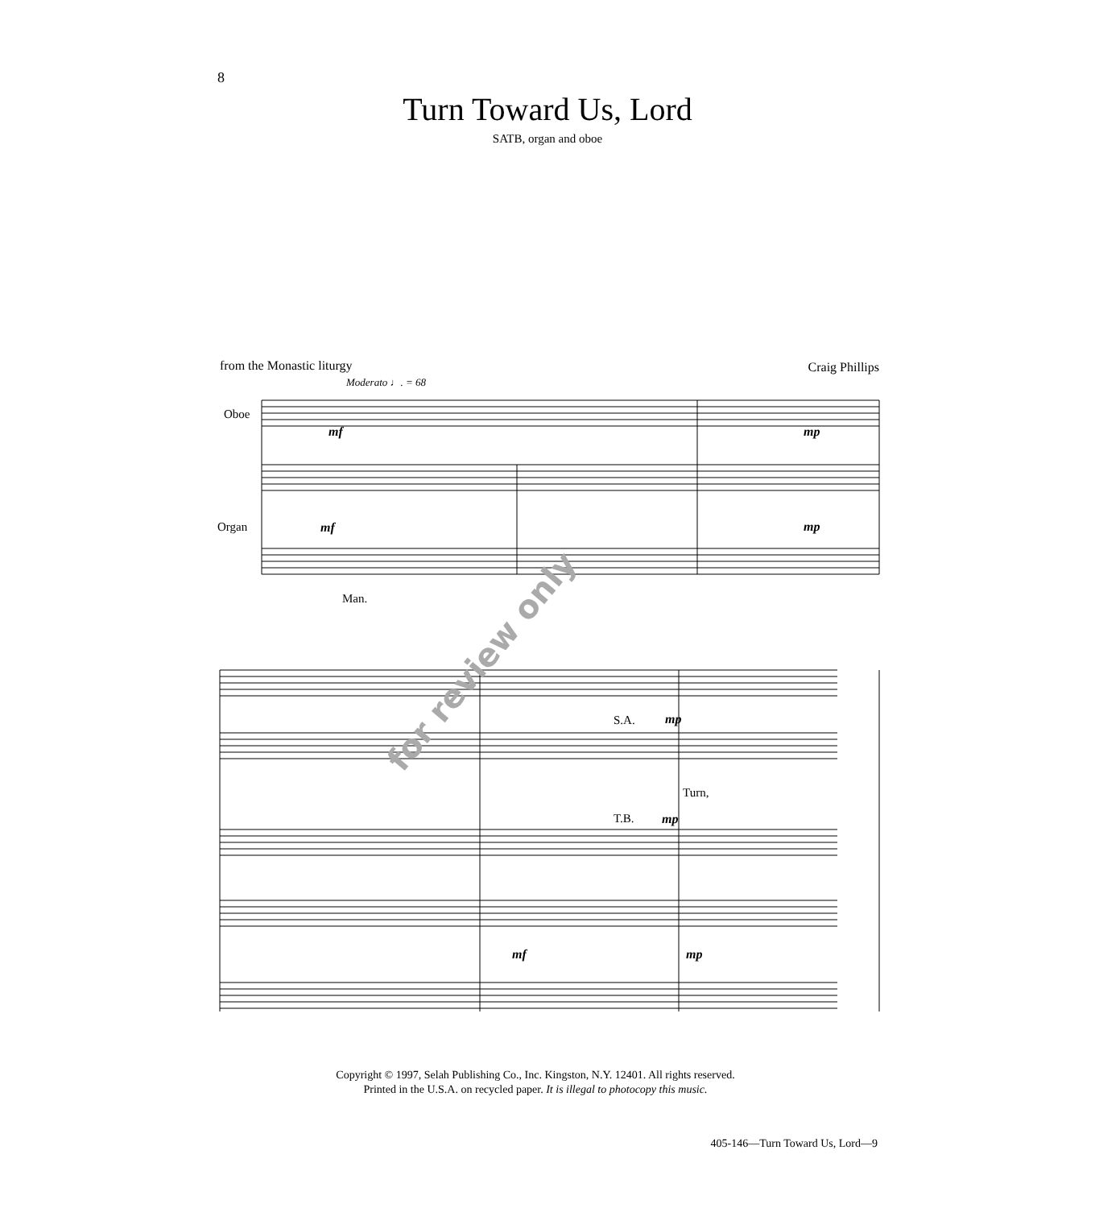8
Turn Toward Us, Lord
SATB, organ and oboe
from the Monastic liturgy Craig Phillips
Moderato ♩. = 68
Oboe
Organ
Man.
mf
mf
mp
mp
S.A. mp
Turn,
T.B. mp
mf mp
for review only
Copyright © 1997, Selah Publishing Co., Inc. Kingston, N.Y. 12401. All rights reserved.
Printed in the U.S.A. on recycled paper. It is illegal to photocopy this music.
405-146—Turn Toward Us, Lord—9